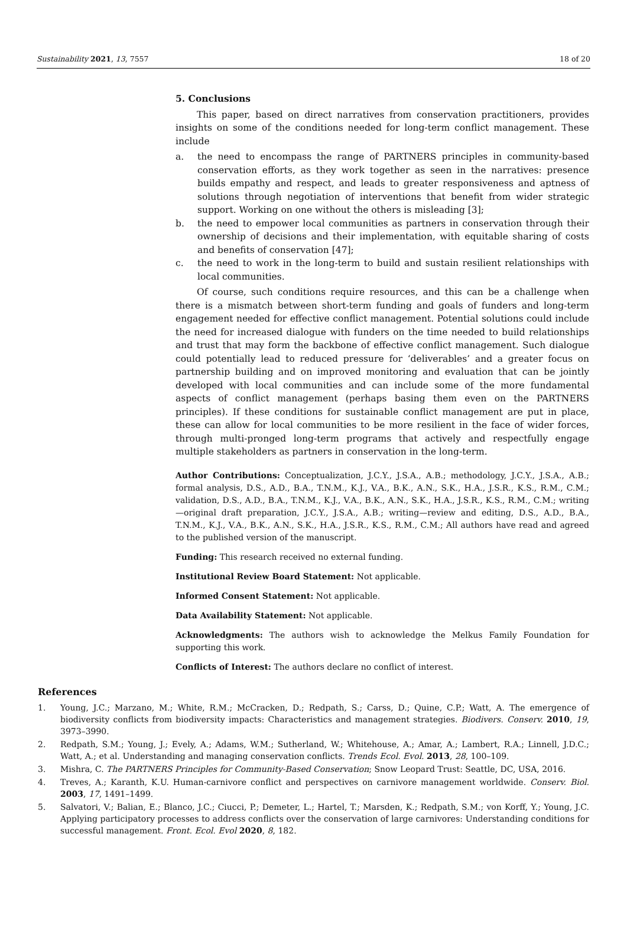Sustainability 2021, 13, 7557 18 of 20
5. Conclusions
This paper, based on direct narratives from conservation practitioners, provides insights on some of the conditions needed for long-term conflict management. These include
a. the need to encompass the range of PARTNERS principles in community-based conservation efforts, as they work together as seen in the narratives: presence builds empathy and respect, and leads to greater responsiveness and aptness of solutions through negotiation of interventions that benefit from wider strategic support. Working on one without the others is misleading [3];
b. the need to empower local communities as partners in conservation through their ownership of decisions and their implementation, with equitable sharing of costs and benefits of conservation [47];
c. the need to work in the long-term to build and sustain resilient relationships with local communities.
Of course, such conditions require resources, and this can be a challenge when there is a mismatch between short-term funding and goals of funders and long-term engagement needed for effective conflict management. Potential solutions could include the need for increased dialogue with funders on the time needed to build relationships and trust that may form the backbone of effective conflict management. Such dialogue could potentially lead to reduced pressure for ‘deliverables’ and a greater focus on partnership building and on improved monitoring and evaluation that can be jointly developed with local communities and can include some of the more fundamental aspects of conflict management (perhaps basing them even on the PARTNERS principles). If these conditions for sustainable conflict management are put in place, these can allow for local communities to be more resilient in the face of wider forces, through multi-pronged long-term programs that actively and respectfully engage multiple stakeholders as partners in conservation in the long-term.
Author Contributions: Conceptualization, J.C.Y., J.S.A., A.B.; methodology, J.C.Y., J.S.A., A.B.; formal analysis, D.S., A.D., B.A., T.N.M., K.J., V.A., B.K., A.N., S.K., H.A., J.S.R., K.S., R.M., C.M.; validation, D.S., A.D., B.A., T.N.M., K.J., V.A., B.K., A.N., S.K., H.A., J.S.R., K.S., R.M., C.M.; writing—original draft preparation, J.C.Y., J.S.A., A.B.; writing—review and editing, D.S., A.D., B.A., T.N.M., K.J., V.A., B.K., A.N., S.K., H.A., J.S.R., K.S., R.M., C.M.; All authors have read and agreed to the published version of the manuscript.
Funding: This research received no external funding.
Institutional Review Board Statement: Not applicable.
Informed Consent Statement: Not applicable.
Data Availability Statement: Not applicable.
Acknowledgments: The authors wish to acknowledge the Melkus Family Foundation for supporting this work.
Conflicts of Interest: The authors declare no conflict of interest.
References
1. Young, J.C.; Marzano, M.; White, R.M.; McCracken, D.; Redpath, S.; Carss, D.; Quine, C.P.; Watt, A. The emergence of biodiversity conflicts from biodiversity impacts: Characteristics and management strategies. Biodivers. Conserv. 2010, 19, 3973–3990.
2. Redpath, S.M.; Young, J.; Evely, A.; Adams, W.M.; Sutherland, W.; Whitehouse, A.; Amar, A.; Lambert, R.A.; Linnell, J.D.C.; Watt, A.; et al. Understanding and managing conservation conflicts. Trends Ecol. Evol. 2013, 28, 100–109.
3. Mishra, C. The PARTNERS Principles for Community-Based Conservation; Snow Leopard Trust: Seattle, DC, USA, 2016.
4. Treves, A.; Karanth, K.U. Human-carnivore conflict and perspectives on carnivore management worldwide. Conserv. Biol. 2003, 17, 1491–1499.
5. Salvatori, V.; Balian, E.; Blanco, J.C.; Ciucci, P.; Demeter, L.; Hartel, T.; Marsden, K.; Redpath, S.M.; von Korff, Y.; Young, J.C. Applying participatory processes to address conflicts over the conservation of large carnivores: Understanding conditions for successful management. Front. Ecol. Evol 2020, 8, 182.